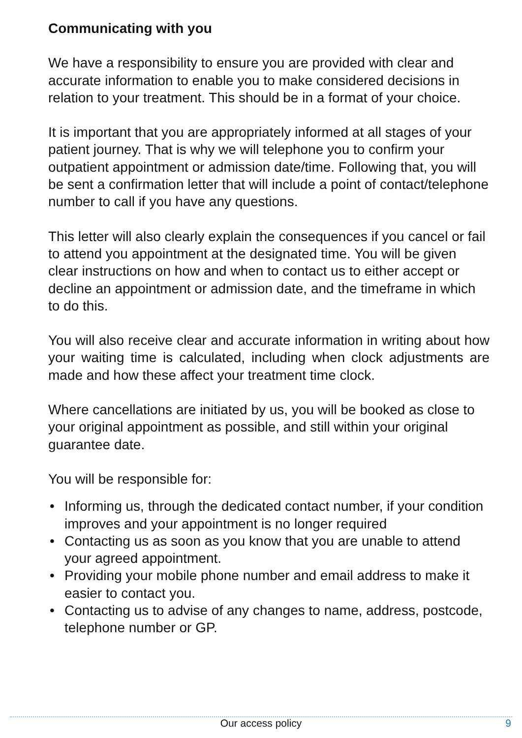Communicating with you
We have a responsibility to ensure you are provided with clear and accurate information to enable you to make considered decisions in relation to your treatment. This should be in a format of your choice.
It is important that you are appropriately informed at all stages of your patient journey. That is why we will telephone you to confirm your outpatient appointment or admission date/time. Following that, you will be sent a confirmation letter that will include a point of contact/telephone number to call if you have any questions.
This letter will also clearly explain the consequences if you cancel or fail to attend you appointment at the designated time. You will be given clear instructions on how and when to contact us to either accept or decline an appointment or admission date, and the timeframe in which to do this.
You will also receive clear and accurate information in writing about how your waiting time is calculated, including when clock adjustments are made and how these affect your treatment time clock.
Where cancellations are initiated by us, you will be booked as close to your original appointment as possible, and still within your original guarantee date.
You will be responsible for:
• Informing us, through the dedicated contact number, if your condition improves and your appointment is no longer required
• Contacting us as soon as you know that you are unable to attend your agreed appointment.
• Providing your mobile phone number and email address to make it easier to contact you.
• Contacting us to advise of any changes to name, address, postcode, telephone number or GP.
Our access policy
9